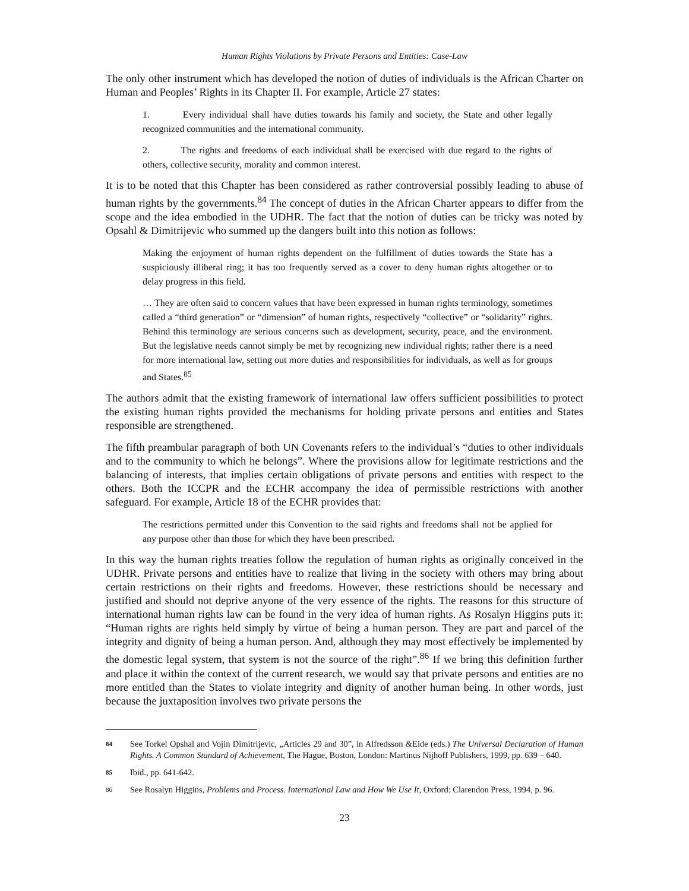Human Rights Violations by Private Persons and Entities: Case-Law
The only other instrument which has developed the notion of duties of individuals is the African Charter on Human and Peoples’ Rights in its Chapter II. For example, Article 27 states:
1. Every individual shall have duties towards his family and society, the State and other legally recognized communities and the international community.
2. The rights and freedoms of each individual shall be exercised with due regard to the rights of others, collective security, morality and common interest.
It is to be noted that this Chapter has been considered as rather controversial possibly leading to abuse of human rights by the governments.<sup>84</sup> The concept of duties in the African Charter appears to differ from the scope and the idea embodied in the UDHR. The fact that the notion of duties can be tricky was noted by Opsahl & Dimitrijevic who summed up the dangers built into this notion as follows:
Making the enjoyment of human rights dependent on the fulfillment of duties towards the State has a suspiciously illiberal ring; it has too frequently served as a cover to deny human rights altogether or to delay progress in this field.
… They are often said to concern values that have been expressed in human rights terminology, sometimes called a “third generation” or “dimension” of human rights, respectively “collective” or “solidarity” rights. Behind this terminology are serious concerns such as development, security, peace, and the environment. But the legislative needs cannot simply be met by recognizing new individual rights; rather there is a need for more international law, setting out more duties and responsibilities for individuals, as well as for groups and States.<sup>85</sup>
The authors admit that the existing framework of international law offers sufficient possibilities to protect the existing human rights provided the mechanisms for holding private persons and entities and States responsible are strengthened.
The fifth preambular paragraph of both UN Covenants refers to the individual’s “duties to other individuals and to the community to which he belongs”. Where the provisions allow for legitimate restrictions and the balancing of interests, that implies certain obligations of private persons and entities with respect to the others. Both the ICCPR and the ECHR accompany the idea of permissible restrictions with another safeguard. For example, Article 18 of the ECHR provides that:
The restrictions permitted under this Convention to the said rights and freedoms shall not be applied for any purpose other than those for which they have been prescribed.
In this way the human rights treaties follow the regulation of human rights as originally conceived in the UDHR. Private persons and entities have to realize that living in the society with others may bring about certain restrictions on their rights and freedoms. However, these restrictions should be necessary and justified and should not deprive anyone of the very essence of the rights. The reasons for this structure of international human rights law can be found in the very idea of human rights. As Rosalyn Higgins puts it: “Human rights are rights held simply by virtue of being a human person. They are part and parcel of the integrity and dignity of being a human person. And, although they may most effectively be implemented by the domestic legal system, that system is not the source of the right”.<sup>86</sup> If we bring this definition further and place it within the context of the current research, we would say that private persons and entities are no more entitled than the States to violate integrity and dignity of another human being. In other words, just because the juxtaposition involves two private persons the
84 See Torkel Opshal and Vojin Dimitrijevic, „Articles 29 and 30”, in Alfredsson &Eide (eds.) The Universal Declaration of Human Rights. A Common Standard of Achievement, The Hague, Boston, London: Martinus Nijhoff Publishers, 1999, pp. 639 – 640.
85 Ibid., pp. 641-642.
86 See Rosalyn Higgins, Problems and Process. International Law and How We Use It, Oxford: Clarendon Press, 1994, p. 96.
23